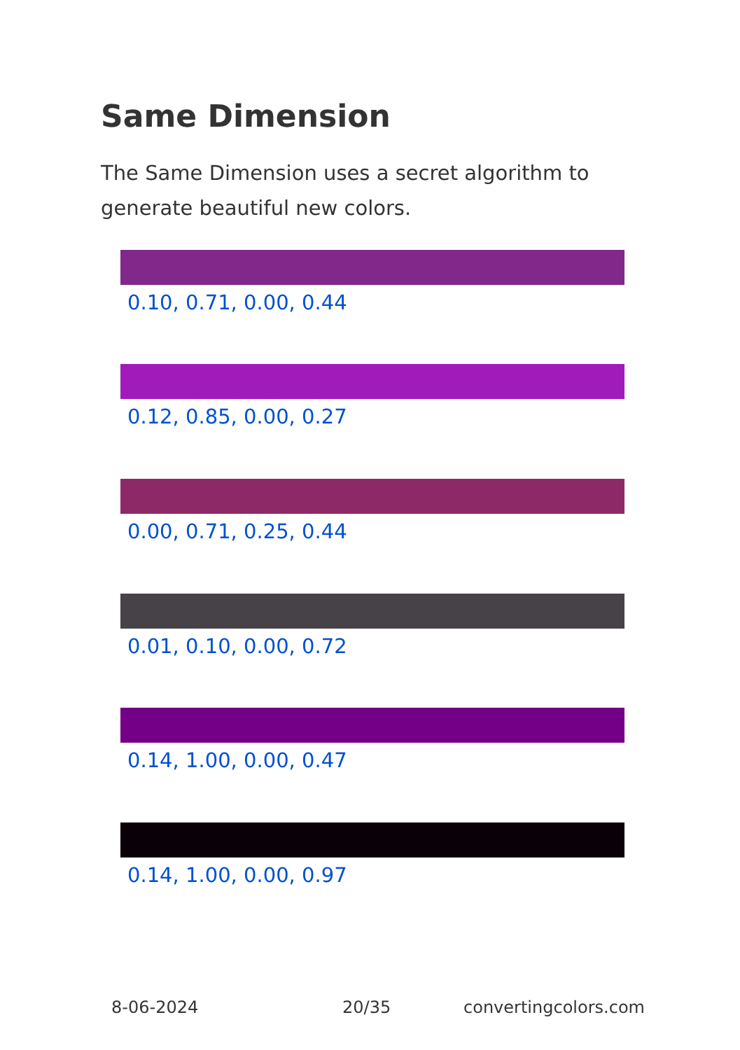Same Dimension
The Same Dimension uses a secret algorithm to generate beautiful new colors.
0.10, 0.71, 0.00, 0.44
0.12, 0.85, 0.00, 0.27
0.00, 0.71, 0.25, 0.44
0.01, 0.10, 0.00, 0.72
0.14, 1.00, 0.00, 0.47
0.14, 1.00, 0.00, 0.97
8-06-2024 20/35 convertingcolors.com